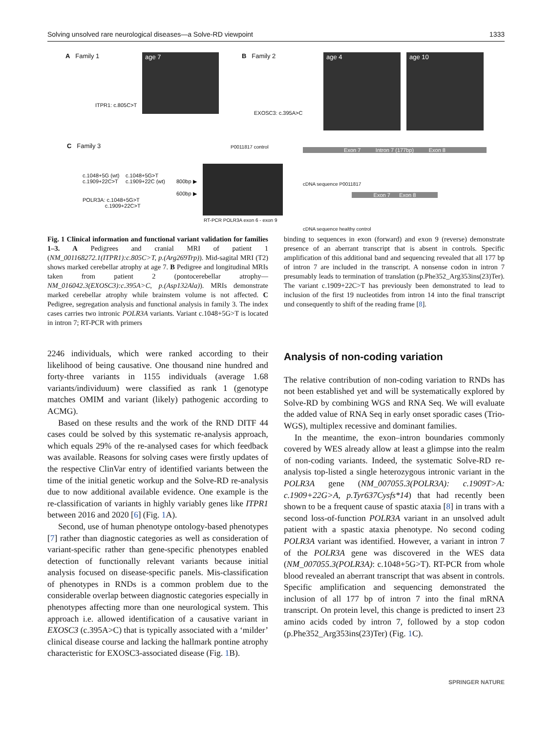Solving unsolved rare neurological diseases—a Solve-RD viewpoint 1333
A Family 1
ITPR1: c.805C>T
age 7 B Family 2
EXOSC3: c.395A>C
age 4 age 10
C Family 3
c.1048+5G (wt)
c.1909+22C>T
c.1048+5G>T
c.1909+22C (wt)
POLR3A: c.1048+5G>T
c.1909+22C>T
800bp ▶
600bp ▶
P0011817 control
RT-PCR POLR3A exon 6 - exon 9
Exon 7 Intron 7 (177bp) Exon 8
cDNA sequence P0011817
Exon 7 Exon 8
cDNA sequence healthy control
Fig. 1 Clinical information and functional variant validation for families 1–3. A Pedigrees and cranial MRI of patient 1 (NM_001168272.1(ITPR1):c.805C>T, p.(Arg269Trp)). Mid-sagital MRI (T2) shows marked cerebellar atrophy at age 7. B Pedigree and longitudinal MRIs taken from patient 2 (pontocerebellar atrophy—NM_016042.3(EXOSC3):c.395A>C, p.(Asp132Ala)). MRIs demonstrate marked cerebellar atrophy while brainstem volume is not affected. C Pedigree, segregation analysis and functional analysis in family 3. The index cases carries two intronic POLR3A variants. Variant c.1048+5G>T is located in intron 7; RT-PCR with primers
binding to sequences in exon (forward) and exon 9 (reverse) demonstrate presence of an aberrant transcript that is absent in controls. Specific amplification of this additional band and sequencing revealed that all 177 bp of intron 7 are included in the transcript. A nonsense codon in intron 7 presumably leads to termination of translation (p.Phe352_Arg353ins(23)Ter). The variant c.1909+22C>T has previously been demonstrated to lead to inclusion of the first 19 nucleotides from intron 14 into the final transcript und consequently to shift of the reading frame [8].
2246 individuals, which were ranked according to their likelihood of being causative. One thousand nine hundred and forty-three variants in 1155 individuals (average 1.68 variants/individuum) were classified as rank 1 (genotype matches OMIM and variant (likely) pathogenic according to ACMG).
Based on these results and the work of the RND DITF 44 cases could be solved by this systematic re-analysis approach, which equals 29% of the re-analysed cases for which feedback was available. Reasons for solving cases were firstly updates of the respective ClinVar entry of identified variants between the time of the initial genetic workup and the Solve-RD re-analysis due to now additional available evidence. One example is the re-classification of variants in highly variably genes like ITPR1 between 2016 and 2020 [6] (Fig. 1 A).
Second, use of human phenotype ontology-based phenotypes [7] rather than diagnostic categories as well as consideration of variant-specific rather than gene-specific phenotypes enabled detection of functionally relevant variants because initial analysis focused on disease-specific panels. Mis-classification of phenotypes in RNDs is a common problem due to the considerable overlap between diagnostic categories especially in phenotypes affecting more than one neurological system. This approach i.e. allowed identification of a causative variant in EXOSC3 (c.395A>C) that is typically associated with a ‘milder’ clinical disease course and lacking the hallmark pontine atrophy characteristic for EXOSC3-associated disease (Fig. 1 B).
Analysis of non-coding variation
The relative contribution of non-coding variation to RNDs has not been established yet and will be systematically explored by Solve-RD by combining WGS and RNA Seq. We will evaluate the added value of RNA Seq in early onset sporadic cases (Trio-WGS), multiplex recessive and dominant families.
In the meantime, the exon–intron boundaries commonly covered by WES already allow at least a glimpse into the realm of non-coding variants. Indeed, the systematic Solve-RD re-analysis top-listed a single heterozygous intronic variant in the POLR3A gene (NM_007055.3(POLR3A): c.1909T>A: c.1909+22G>A, p.Tyr637Cysfs*14) that had recently been shown to be a frequent cause of spastic ataxia [8] in trans with a second loss-of-function POLR3A variant in an unsolved adult patient with a spastic ataxia phenotype. No second coding POLR3A variant was identified. However, a variant in intron 7 of the POLR3A gene was discovered in the WES data (NM_007055.3(POLR3A): c.1048+5G>T). RT-PCR from whole blood revealed an aberrant transcript that was absent in controls. Specific amplification and sequencing demonstrated the inclusion of all 177 bp of intron 7 into the final mRNA transcript. On protein level, this change is predicted to insert 23 amino acids coded by intron 7, followed by a stop codon (p.Phe352_Arg353ins(23)Ter) (Fig. 1 C).
SPRINGER NATURE